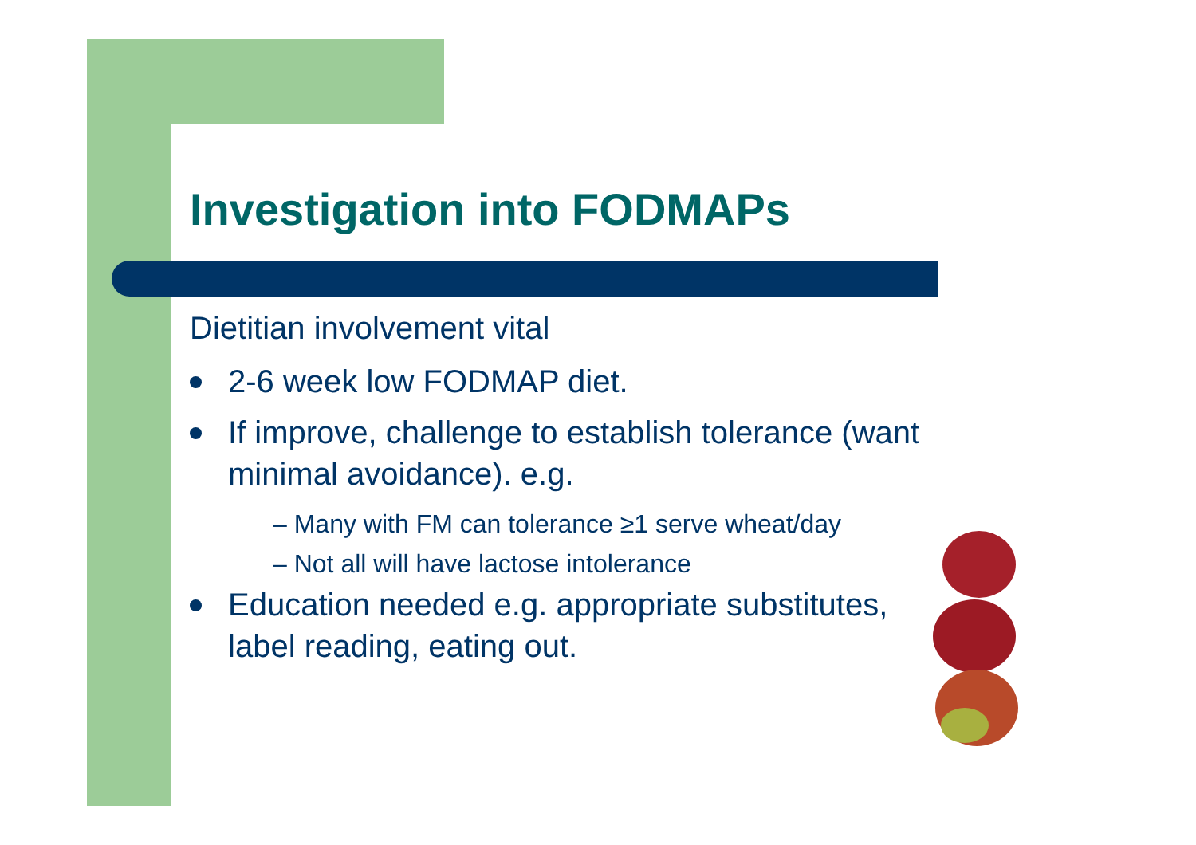Investigation into FODMAPs
Dietitian involvement vital
2-6 week low FODMAP diet.
If improve, challenge to establish tolerance (want minimal avoidance). e.g.
– Many with FM can tolerance ≥1 serve wheat/day
– Not all will have lactose intolerance
Education needed e.g. appropriate substitutes, label reading, eating out.